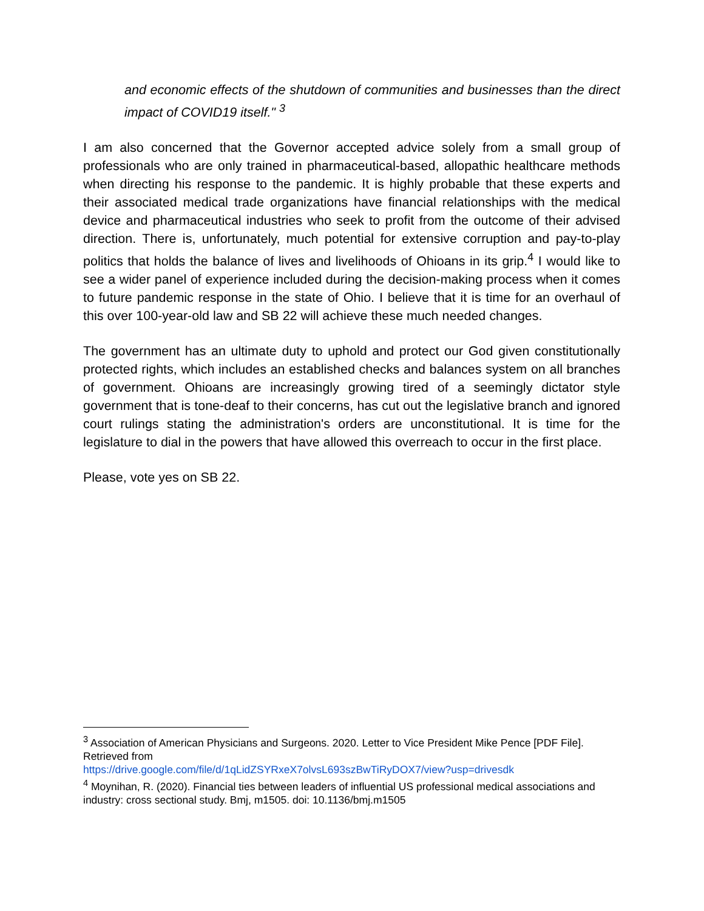and economic effects of the shutdown of communities and businesses than the direct impact of COVID19 itself." <sup>3</sup>
I am also concerned that the Governor accepted advice solely from a small group of professionals who are only trained in pharmaceutical-based, allopathic healthcare methods when directing his response to the pandemic. It is highly probable that these experts and their associated medical trade organizations have financial relationships with the medical device and pharmaceutical industries who seek to profit from the outcome of their advised direction. There is, unfortunately, much potential for extensive corruption and pay-to-play politics that holds the balance of lives and livelihoods of Ohioans in its grip.<sup>4</sup> I would like to see a wider panel of experience included during the decision-making process when it comes to future pandemic response in the state of Ohio. I believe that it is time for an overhaul of this over 100-year-old law and SB 22 will achieve these much needed changes.
The government has an ultimate duty to uphold and protect our God given constitutionally protected rights, which includes an established checks and balances system on all branches of government. Ohioans are increasingly growing tired of a seemingly dictator style government that is tone-deaf to their concerns, has cut out the legislative branch and ignored court rulings stating the administration's orders are unconstitutional. It is time for the legislature to dial in the powers that have allowed this overreach to occur in the first place.
Please, vote yes on SB 22.
<sup>3</sup> Association of American Physicians and Surgeons. 2020. Letter to Vice President Mike Pence [PDF File]. Retrieved from
https://drive.google.com/file/d/1qLidZSYRxeX7olvsL693szBwTiRyDOX7/view?usp=drivesdk
<sup>4</sup> Moynihan, R. (2020). Financial ties between leaders of influential US professional medical associations and industry: cross sectional study. Bmj, m1505. doi: 10.1136/bmj.m1505